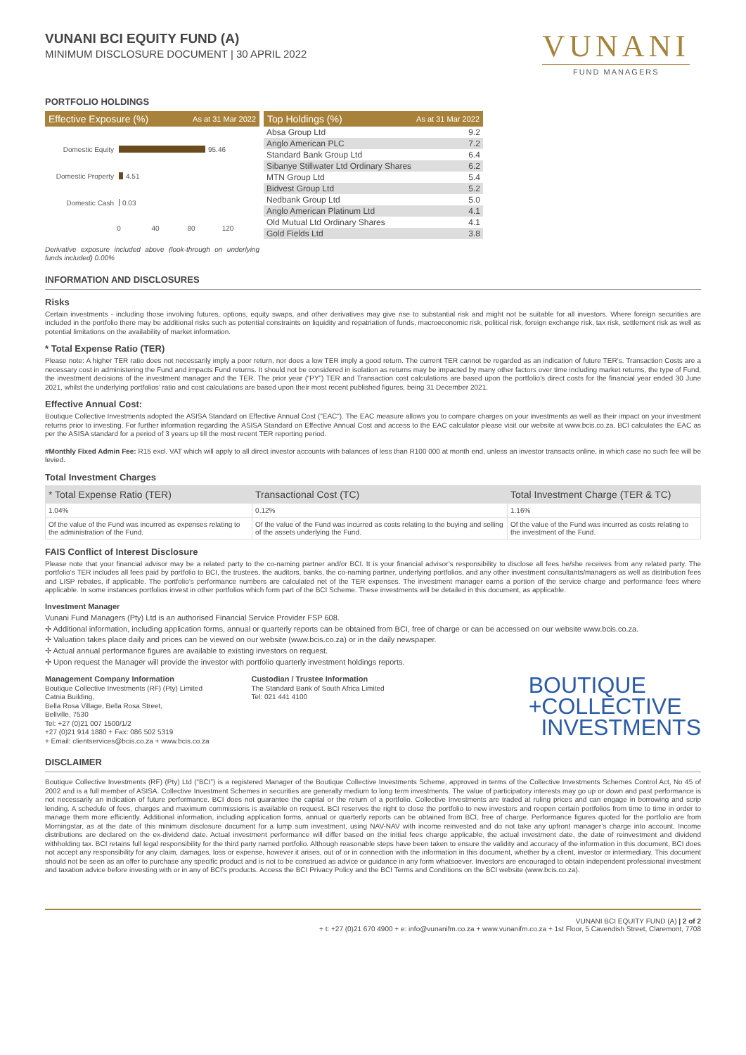VUNANI BCI EQUITY FUND (A)
MINIMUM DISCLOSURE DOCUMENT | 30 APRIL 2022
VUNANI
FUND MANAGERS
PORTFOLIO HOLDINGS
Effective Exposure (%) As at 31 Mar 2022
Domestic Equity
95.46
Domestic Property
4.51
Domestic Cash
0.03
0
40
80
120
Derivative exposure included above (look-through on underlying funds included) 0.00%
Top Holdings (%) As at 31 Mar 2022
| Absa Group Ltd | 9.2 |
| Anglo American PLC | 7.2 |
| Standard Bank Group Ltd | 6.4 |
| Sibanye Stillwater Ltd Ordinary Shares | 6.2 |
| MTN Group Ltd | 5.4 |
| Bidvest Group Ltd | 5.2 |
| Nedbank Group Ltd | 5.0 |
| Anglo American Platinum Ltd | 4.1 |
| Old Mutual Ltd Ordinary Shares | 4.1 |
| Gold Fields Ltd | 3.8 |
INFORMATION AND DISCLOSURES
Risks
Certain investments - including those involving futures, options, equity swaps, and other derivatives may give rise to substantial risk and might not be suitable for all investors. Where foreign securities are included in the portfolio there may be additional risks such as potential constraints on liquidity and repatriation of funds, macroeconomic risk, political risk, foreign exchange risk, tax risk, settlement risk as well as potential limitations on the availability of market information.
* Total Expense Ratio (TER)
Please note: A higher TER ratio does not necessarily imply a poor return, nor does a low TER imply a good return. The current TER cannot be regarded as an indication of future TER’s. Transaction Costs are a necessary cost in administering the Fund and impacts Fund returns. It should not be considered in isolation as returns may be impacted by many other factors over time including market returns, the type of Fund, the investment decisions of the investment manager and the TER. The prior year (“PY”) TER and Transaction cost calculations are based upon the portfolio’s direct costs for the financial year ended 30 June 2021, whilst the underlying portfolios’ ratio and cost calculations are based upon their most recent published figures, being 31 December 2021.
Effective Annual Cost:
Boutique Collective Investments adopted the ASISA Standard on Effective Annual Cost ("EAC"). The EAC measure allows you to compare charges on your investments as well as their impact on your investment returns prior to investing. For further information regarding the ASISA Standard on Effective Annual Cost and access to the EAC calculator please visit our website at www.bcis.co.za. BCI calculates the EAC as per the ASISA standard for a period of 3 years up till the most recent TER reporting period.
#Monthly Fixed Admin Fee: R15 excl. VAT which will apply to all direct investor accounts with balances of less than R100 000 at month end, unless an investor transacts online, in which case no such fee will be levied.
Total Investment Charges
| * Total Expense Ratio (TER) | Transactional Cost (TC) | Total Investment Charge (TER & TC) |
| --- | --- | --- |
| 1.04% | 0.12% | 1.16% |
| Of the value of the Fund was incurred as expenses relating to the administration of the Fund. | Of the value of the Fund was incurred as costs relating to the buying and selling of the assets underlying the Fund. | Of the value of the Fund was incurred as costs relating to the investment of the Fund. |
FAIS Conflict of Interest Disclosure
Please note that your financial advisor may be a related party to the co-naming partner and/or BCI. It is your financial advisor’s responsibility to disclose all fees he/she receives from any related party. The portfolio’s TER includes all fees paid by portfolio to BCI, the trustees, the auditors, banks, the co-naming partner, underlying portfolios, and any other investment consultants/managers as well as distribution fees and LISP rebates, if applicable. The portfolio’s performance numbers are calculated net of the TER expenses. The investment manager earns a portion of the service charge and performance fees where applicable. In some instances portfolios invest in other portfolios which form part of the BCI Scheme. These investments will be detailed in this document, as applicable.
Investment Manager
Vunani Fund Managers (Pty) Ltd is an authorised Financial Service Provider FSP 608.
✢ Additional information, including application forms, annual or quarterly reports can be obtained from BCI, free of charge or can be accessed on our website www.bcis.co.za.
✢ Valuation takes place daily and prices can be viewed on our website (www.bcis.co.za) or in the daily newspaper.
✢ Actual annual performance figures are available to existing investors on request.
✢ Upon request the Manager will provide the investor with portfolio quarterly investment holdings reports.
Management Company Information
Boutique Collective Investments (RF) (Pty) Limited
Catnia Building,
Bella Rosa Village, Bella Rosa Street,
Bellville, 7530
Tel: +27 (0)21 007 1500/1/2
+27 (0)21 914 1880 + Fax: 086 502 5319
+ Email: clientservices@bcis.co.za + www.bcis.co.za
Custodian / Trustee Information
The Standard Bank of South Africa Limited
Tel: 021 441 4100
BOUTIQUE
+COLLECTIVE
INVESTMENTS
DISCLAIMER
Boutique Collective Investments (RF) (Pty) Ltd (“BCI”) is a registered Manager of the Boutique Collective Investments Scheme, approved in terms of the Collective Investments Schemes Control Act, No 45 of 2002 and is a full member of ASISA. Collective Investment Schemes in securities are generally medium to long term investments. The value of participatory interests may go up or down and past performance is not necessarily an indication of future performance. BCI does not guarantee the capital or the return of a portfolio. Collective Investments are traded at ruling prices and can engage in borrowing and scrip lending. A schedule of fees, charges and maximum commissions is available on request. BCI reserves the right to close the portfolio to new investors and reopen certain portfolios from time to time in order to manage them more efficiently. Additional information, including application forms, annual or quarterly reports can be obtained from BCI, free of charge. Performance figures quoted for the portfolio are from Morningstar, as at the date of this minimum disclosure document for a lump sum investment, using NAV-NAV with income reinvested and do not take any upfront manager’s charge into account. Income distributions are declared on the ex-dividend date. Actual investment performance will differ based on the initial fees charge applicable, the actual investment date, the date of reinvestment and dividend withholding tax. BCI retains full legal responsibility for the third party named portfolio. Although reasonable steps have been taken to ensure the validity and accuracy of the information in this document, BCI does not accept any responsibility for any claim, damages, loss or expense, however it arises, out of or in connection with the information in this document, whether by a client, investor or intermediary. This document should not be seen as an offer to purchase any specific product and is not to be construed as advice or guidance in any form whatsoever. Investors are encouraged to obtain independent professional investment and taxation advice before investing with or in any of BCI’s products. Access the BCI Privacy Policy and the BCI Terms and Conditions on the BCI website (www.bcis.co.za).
VUNANI BCI EQUITY FUND (A) | 2 of 2
+ t: +27 (0)21 670 4900 + e: info@vunanifm.co.za + www.vunanifm.co.za + 1st Floor, 5 Cavendish Street, Claremont, 7708